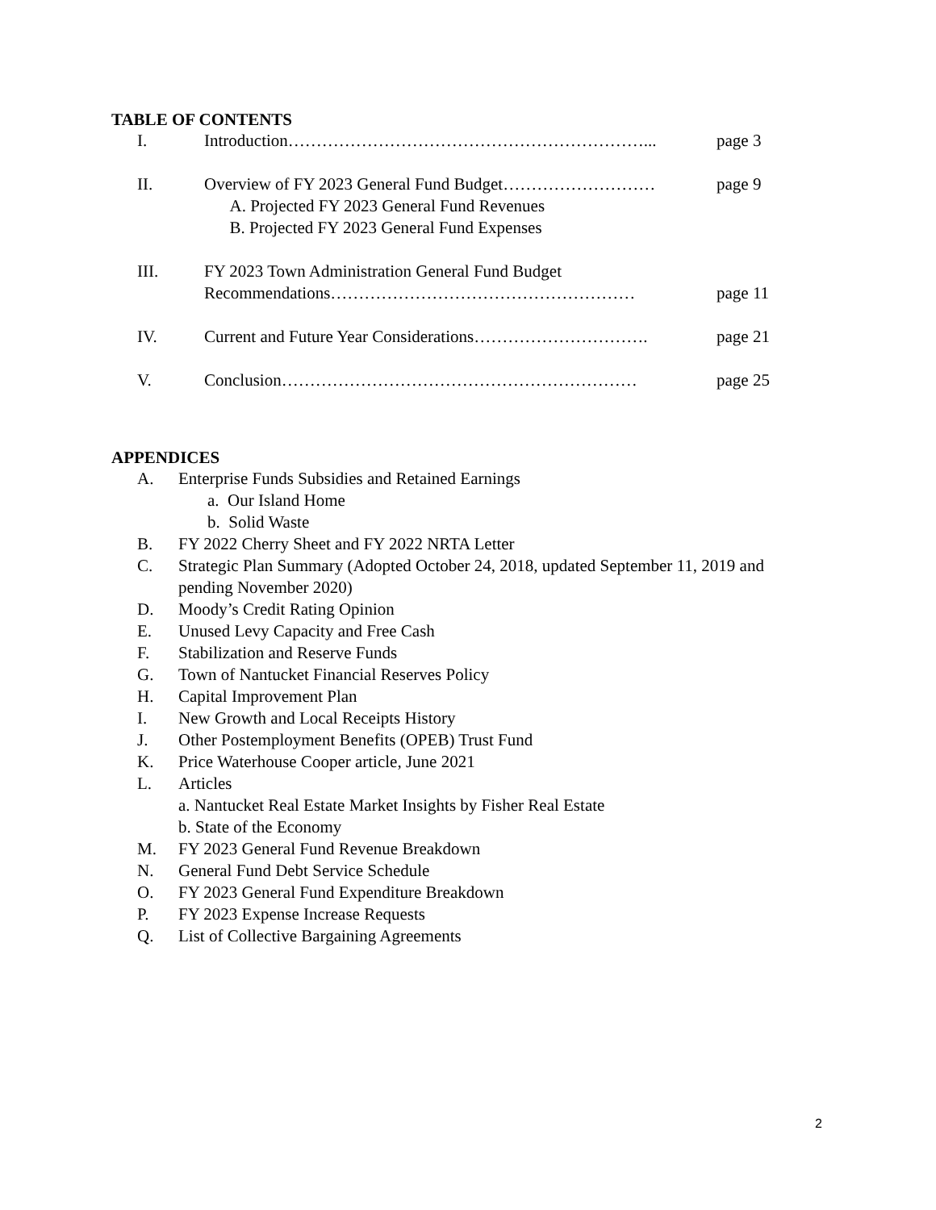TABLE OF CONTENTS
| I. | Introduction………………………………………………………... | page 3 |
| II. | Overview of FY 2023 General Fund Budget……………………… A. Projected FY 2023 General Fund Revenues B. Projected FY 2023 General Fund Expenses | page 9 |
| III. | FY 2023 Town Administration General Fund Budget Recommendations……………………………………………… | page 11 |
| IV. | Current and Future Year Considerations…………………………. | page 21 |
| V. | Conclusion……………………………………………………… | page 25 |
APPENDICES
A. Enterprise Funds Subsidies and Retained Earnings
a. Our Island Home
b. Solid Waste
B. FY 2022 Cherry Sheet and FY 2022 NRTA Letter
C. Strategic Plan Summary (Adopted October 24, 2018, updated September 11, 2019 and pending November 2020)
D. Moody’s Credit Rating Opinion
E. Unused Levy Capacity and Free Cash
F. Stabilization and Reserve Funds
G. Town of Nantucket Financial Reserves Policy
H. Capital Improvement Plan
I. New Growth and Local Receipts History
J. Other Postemployment Benefits (OPEB) Trust Fund
K. Price Waterhouse Cooper article, June 2021
L. Articles
a. Nantucket Real Estate Market Insights by Fisher Real Estate
b. State of the Economy
M. FY 2023 General Fund Revenue Breakdown
N. General Fund Debt Service Schedule
O. FY 2023 General Fund Expenditure Breakdown
P. FY 2023 Expense Increase Requests
Q. List of Collective Bargaining Agreements
2